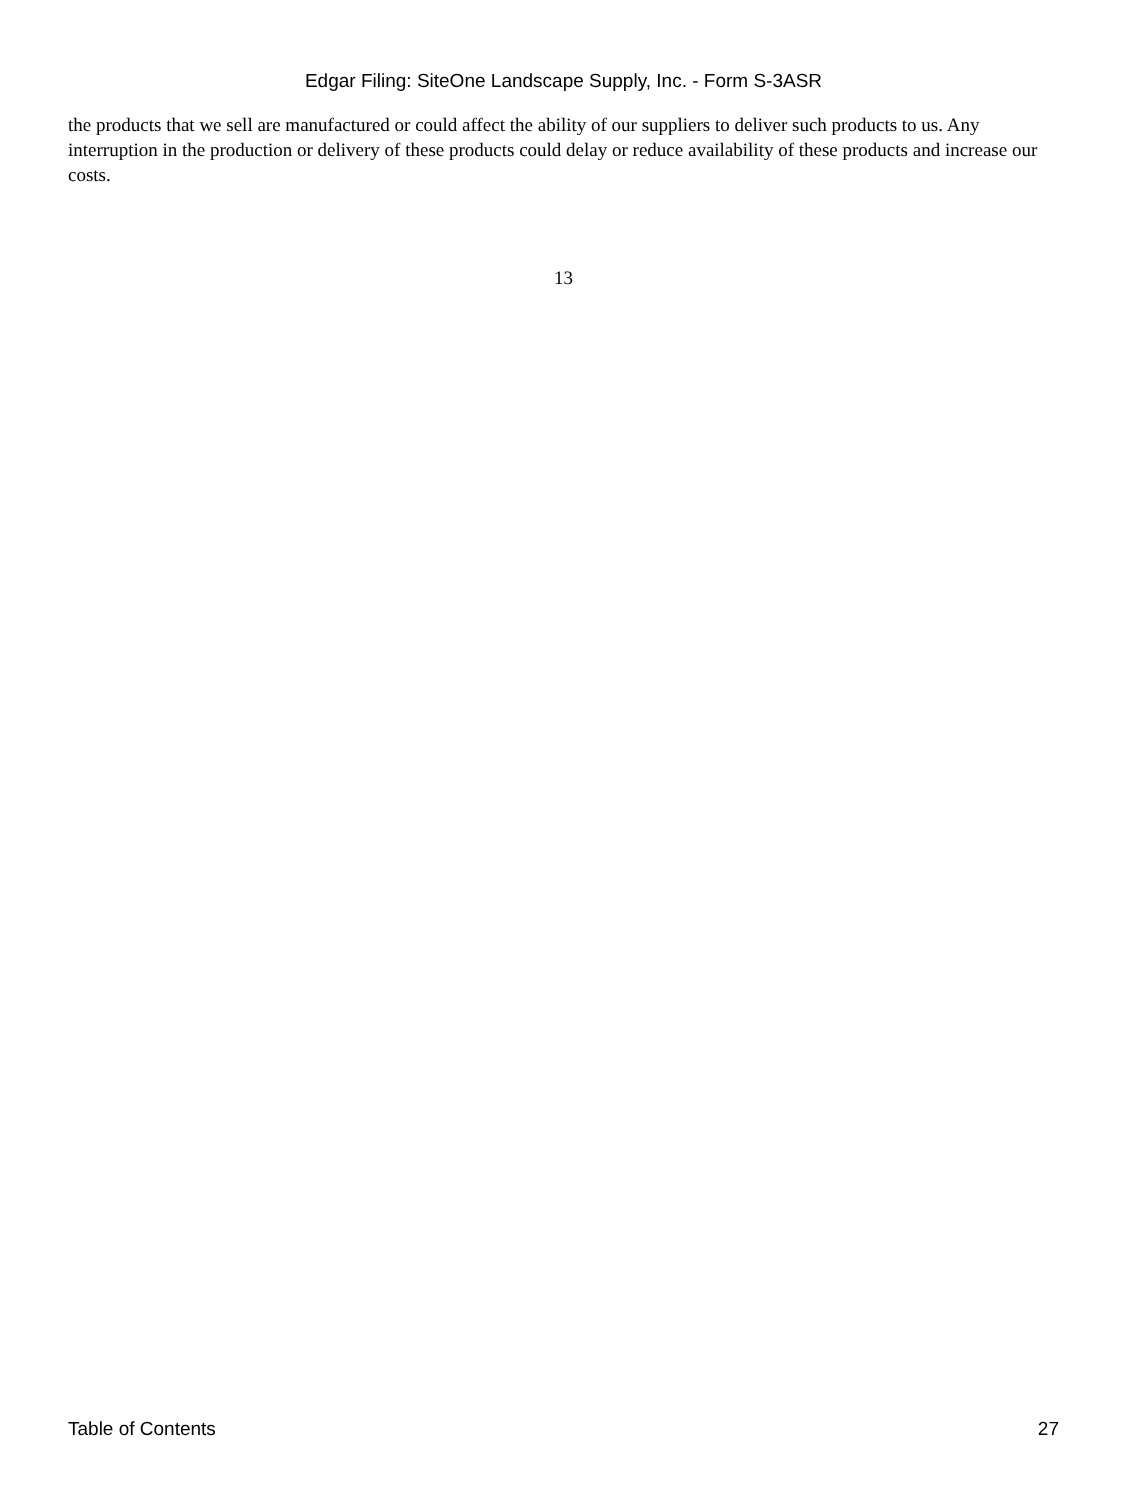Edgar Filing: SiteOne Landscape Supply, Inc. - Form S-3ASR
the products that we sell are manufactured or could affect the ability of our suppliers to deliver such products to us. Any interruption in the production or delivery of these products could delay or reduce availability of these products and increase our costs.
13
Table of Contents 27